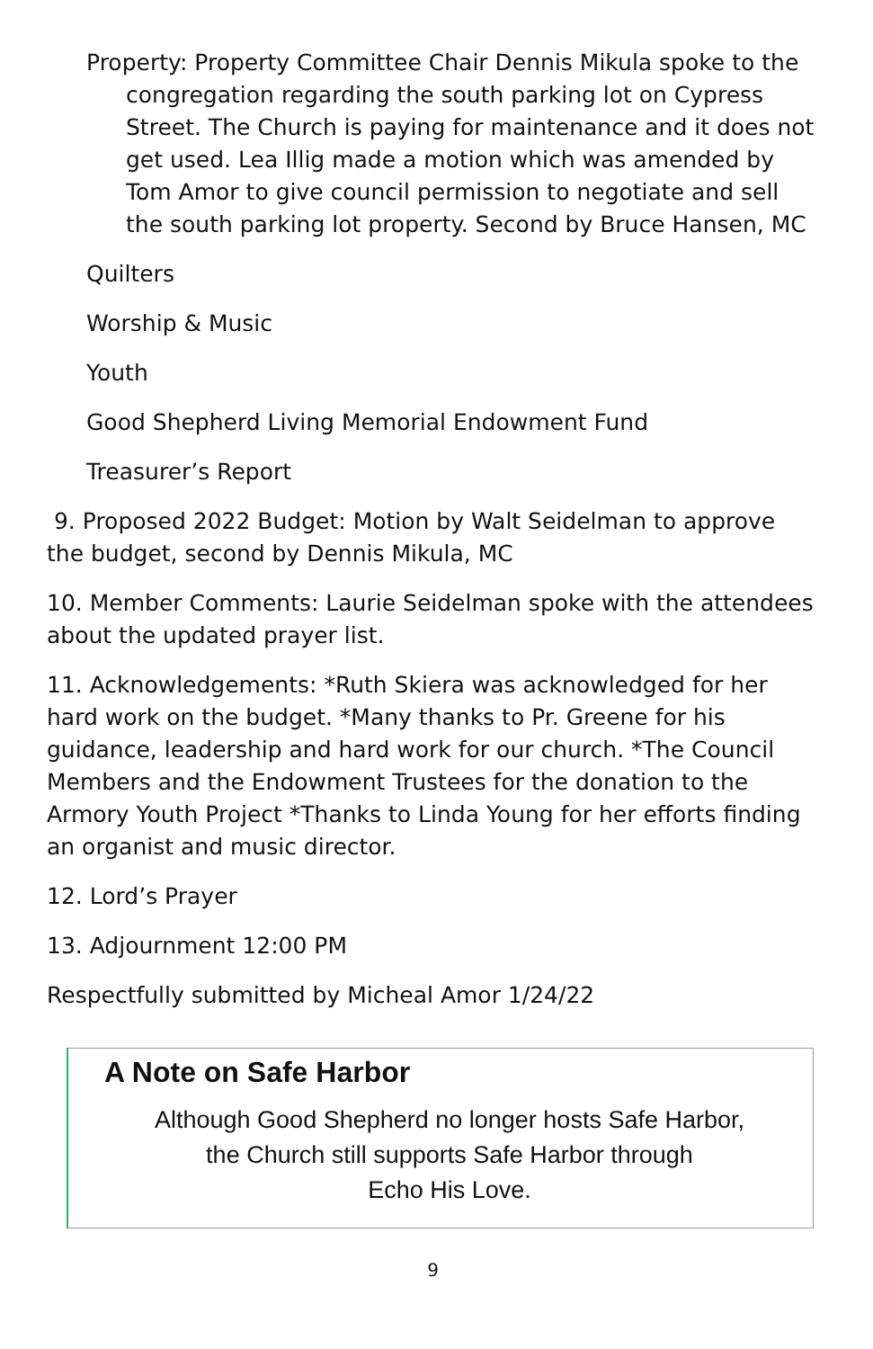Property: Property Committee Chair Dennis Mikula spoke to the congregation regarding the south parking lot on Cypress Street. The Church is paying for maintenance and it does not get used. Lea Illig made a motion which was amended by Tom Amor to give council permission to negotiate and sell the south parking lot property. Second by Bruce Hansen, MC
Quilters
Worship & Music
Youth
Good Shepherd Living Memorial Endowment Fund
Treasurer’s Report
9. Proposed 2022 Budget: Motion by Walt Seidelman to approve the budget, second by Dennis Mikula, MC
10. Member Comments: Laurie Seidelman spoke with the attendees about the updated prayer list.
11. Acknowledgements: *Ruth Skiera was acknowledged for her hard work on the budget. *Many thanks to Pr. Greene for his guidance, leadership and hard work for our church. *The Council Members and the Endowment Trustees for the donation to the Armory Youth Project *Thanks to Linda Young for her efforts finding an organist and music director.
12. Lord’s Prayer
13. Adjournment 12:00 PM
Respectfully submitted by Micheal Amor 1/24/22
A Note on Safe Harbor
Although Good Shepherd no longer hosts Safe Harbor,
the Church still supports Safe Harbor through
Echo His Love.
9